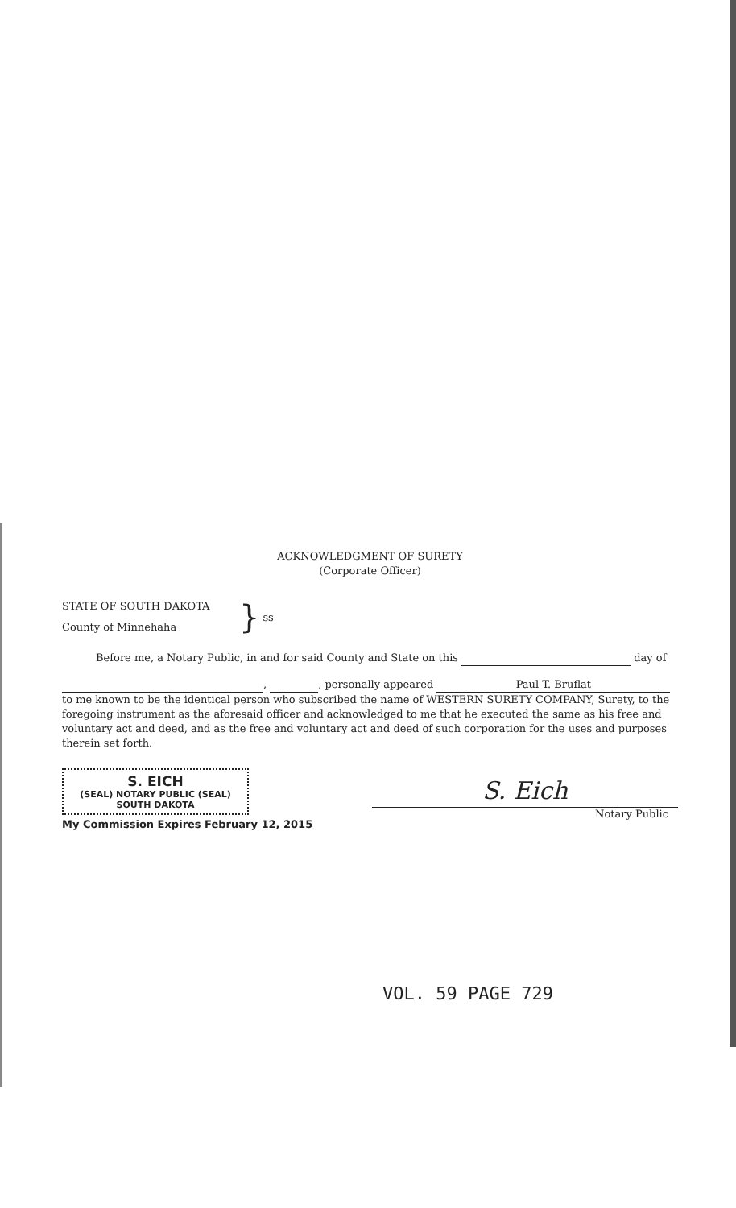ACKNOWLEDGMENT OF SURETY
(Corporate Officer)
STATE OF SOUTH DAKOTA
County of Minnehaha
} ss
Before me, a Notary Public, in and for said County and State on this day of
, , personally appeared Paul T. Bruflat
to me known to be the identical person who subscribed the name of WESTERN SURETY COMPANY, Surety, to the foregoing instrument as the aforesaid officer and acknowledged to me that he executed the same as his free and voluntary act and deed, and as the free and voluntary act and deed of such corporation for the uses and purposes therein set forth.
S. EICH
(SEAL) NOTARY PUBLIC (SEAL)
SOUTH DAKOTA
My Commission Expires February 12, 2015
S. Eich
Notary Public
VOL. 59 PAGE 729